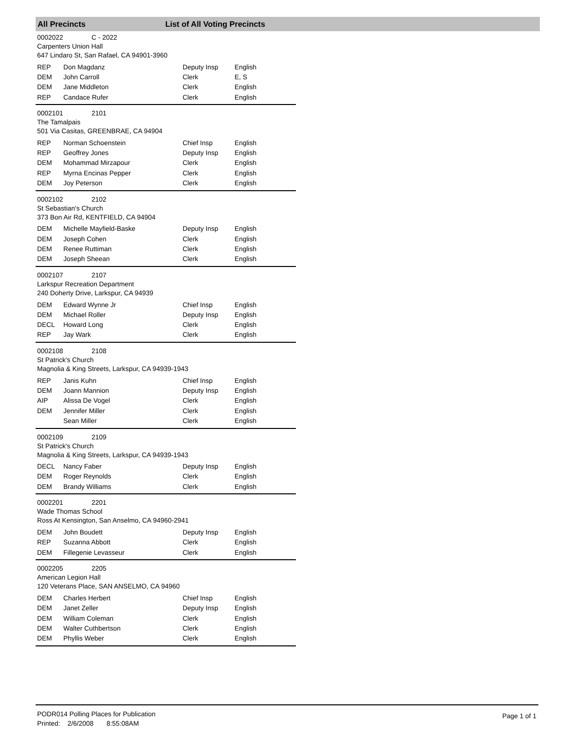All Precincts List of All Voting Precincts
0002022 C - 2022
Carpenters Union Hall
647 Lindaro St, San Rafael, CA 94901-3960
| REP | Don Magdanz | Deputy Insp | English |
| DEM | John Carroll | Clerk | E, S |
| DEM | Jane Middleton | Clerk | English |
| REP | Candace Rufer | Clerk | English |
0002101 2101
The Tamalpais
501 Via Casitas, GREENBRAE, CA 94904
| REP | Norman Schoenstein | Chief Insp | English |
| REP | Geoffrey Jones | Deputy Insp | English |
| DEM | Mohammad Mirzapour | Clerk | English |
| REP | Myrna Encinas Pepper | Clerk | English |
| DEM | Joy Peterson | Clerk | English |
0002102 2102
St Sebastian's Church
373 Bon Air Rd, KENTFIELD, CA 94904
| DEM | Michelle Mayfield-Baske | Deputy Insp | English |
| DEM | Joseph Cohen | Clerk | English |
| DEM | Renee Ruttiman | Clerk | English |
| DEM | Joseph Sheean | Clerk | English |
0002107 2107
Larkspur Recreation Department
240 Doherty Drive, Larkspur, CA 94939
| DEM | Edward Wynne Jr | Chief Insp | English |
| DEM | Michael Roller | Deputy Insp | English |
| DECL | Howard Long | Clerk | English |
| REP | Jay Wark | Clerk | English |
0002108 2108
St Patrick's Church
Magnolia & King Streets, Larkspur, CA 94939-1943
| REP | Janis Kuhn | Chief Insp | English |
| DEM | Joann Mannion | Deputy Insp | English |
| AIP | Alissa De Vogel | Clerk | English |
| DEM | Jennifer Miller | Clerk | English |
| | Sean Miller | Clerk | English |
0002109 2109
St Patrick's Church
Magnolia & King Streets, Larkspur, CA 94939-1943
| DECL | Nancy Faber | Deputy Insp | English |
| DEM | Roger Reynolds | Clerk | English |
| DEM | Brandy Williams | Clerk | English |
0002201 2201
Wade Thomas School
Ross At Kensington, San Anselmo, CA 94960-2941
| DEM | John Boudett | Deputy Insp | English |
| REP | Suzanna Abbott | Clerk | English |
| DEM | Fillegenie Levasseur | Clerk | English |
0002205 2205
American Legion Hall
120 Veterans Place, SAN ANSELMO, CA 94960
| DEM | Charles Herbert | Chief Insp | English |
| DEM | Janet Zeller | Deputy Insp | English |
| DEM | William Coleman | Clerk | English |
| DEM | Walter Cuthbertson | Clerk | English |
| DEM | Phyllis Weber | Clerk | English |
PODR014 Polling Places for Publication
Printed: 2/6/2008 8:55:08AM
Page 1 of 1